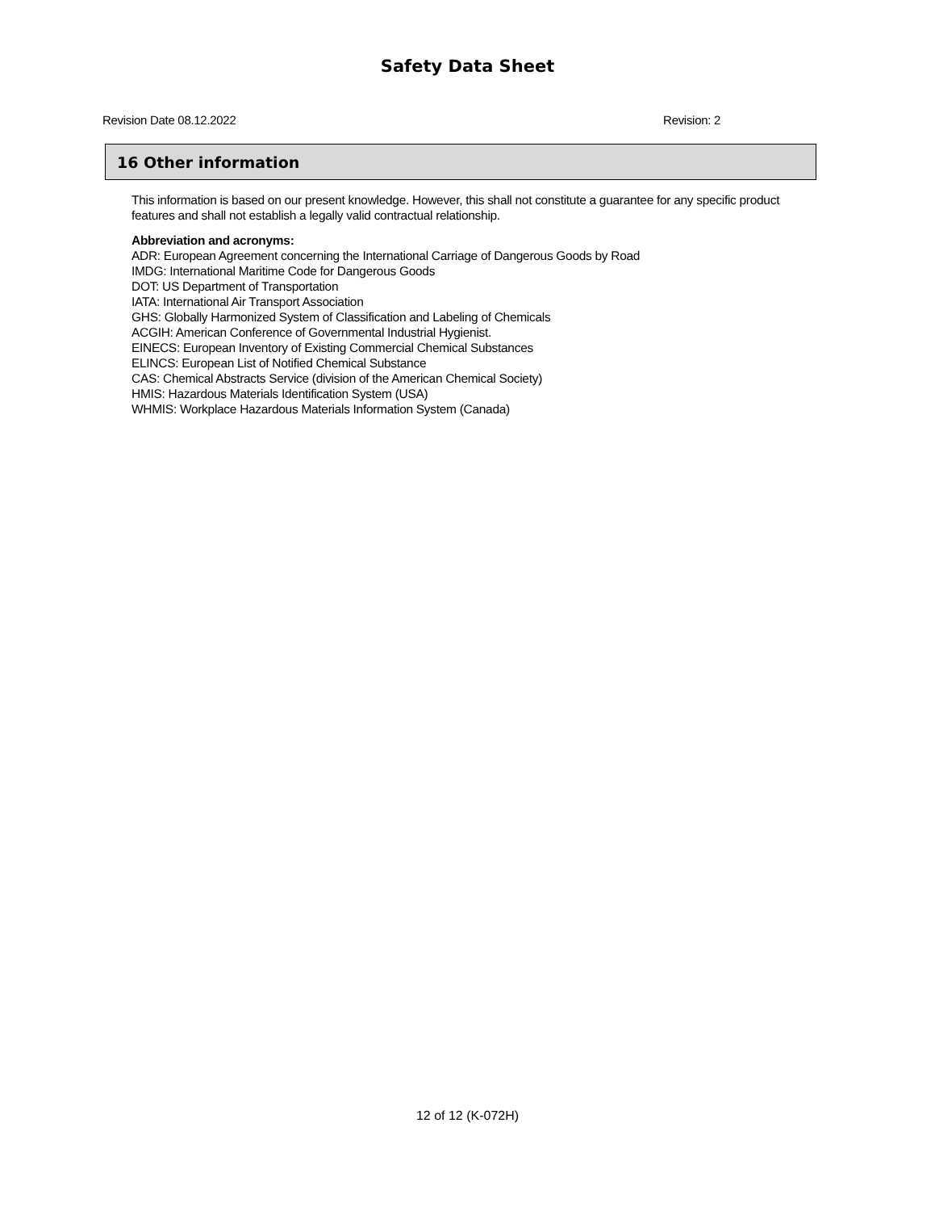Safety Data Sheet
Revision Date 08.12.2022 Revision: 2
16 Other information
This information is based on our present knowledge. However, this shall not constitute a guarantee for any specific product features and shall not establish a legally valid contractual relationship.
Abbreviation and acronyms:
ADR: European Agreement concerning the International Carriage of Dangerous Goods by Road
IMDG: International Maritime Code for Dangerous Goods
DOT: US Department of Transportation
IATA: International Air Transport Association
GHS: Globally Harmonized System of Classification and Labeling of Chemicals
ACGIH: American Conference of Governmental Industrial Hygienist.
EINECS: European Inventory of Existing Commercial Chemical Substances
ELINCS: European List of Notified Chemical Substance
CAS: Chemical Abstracts Service (division of the American Chemical Society)
HMIS: Hazardous Materials Identification System (USA)
WHMIS: Workplace Hazardous Materials Information System (Canada)
12 of 12 (K-072H)